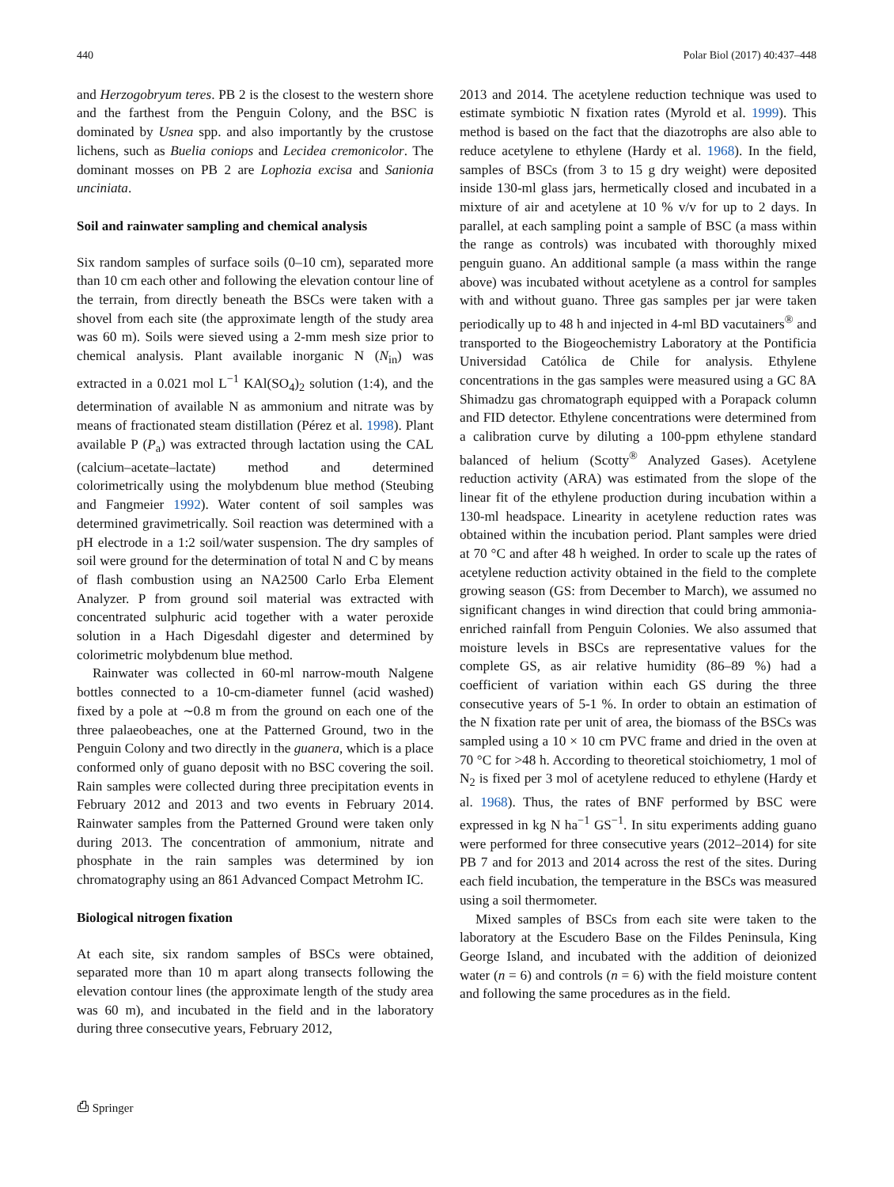440 Polar Biol (2017) 40:437–448
and Herzogobryum teres. PB 2 is the closest to the western shore and the farthest from the Penguin Colony, and the BSC is dominated by Usnea spp. and also importantly by the crustose lichens, such as Buelia coniops and Lecidea cremonicolor. The dominant mosses on PB 2 are Lophozia excisa and Sanionia unciniata.
Soil and rainwater sampling and chemical analysis
Six random samples of surface soils (0–10 cm), separated more than 10 cm each other and following the elevation contour line of the terrain, from directly beneath the BSCs were taken with a shovel from each site (the approximate length of the study area was 60 m). Soils were sieved using a 2-mm mesh size prior to chemical analysis. Plant available inorganic N (N<sub>in</sub>) was extracted in a 0.021 mol L<sup>−1</sup> KAl(SO<sub>4</sub>)<sub>2</sub> solution (1:4), and the determination of available N as ammonium and nitrate was by means of fractionated steam distillation (Pérez et al. 1998). Plant available P (P<sub>a</sub>) was extracted through lactation using the CAL (calcium–acetate–lactate) method and determined colorimetrically using the molybdenum blue method (Steubing and Fangmeier 1992). Water content of soil samples was determined gravimetrically. Soil reaction was determined with a pH electrode in a 1:2 soil/water suspension. The dry samples of soil were ground for the determination of total N and C by means of flash combustion using an NA2500 Carlo Erba Element Analyzer. P from ground soil material was extracted with concentrated sulphuric acid together with a water peroxide solution in a Hach Digesdahl digester and determined by colorimetric molybdenum blue method.
Rainwater was collected in 60-ml narrow-mouth Nalgene bottles connected to a 10-cm-diameter funnel (acid washed) fixed by a pole at ∼0.8 m from the ground on each one of the three palaeobeaches, one at the Patterned Ground, two in the Penguin Colony and two directly in the guanera, which is a place conformed only of guano deposit with no BSC covering the soil. Rain samples were collected during three precipitation events in February 2012 and 2013 and two events in February 2014. Rainwater samples from the Patterned Ground were taken only during 2013. The concentration of ammonium, nitrate and phosphate in the rain samples was determined by ion chromatography using an 861 Advanced Compact Metrohm IC.
Biological nitrogen fixation
At each site, six random samples of BSCs were obtained, separated more than 10 m apart along transects following the elevation contour lines (the approximate length of the study area was 60 m), and incubated in the field and in the laboratory during three consecutive years, February 2012,
2013 and 2014. The acetylene reduction technique was used to estimate symbiotic N fixation rates (Myrold et al. 1999). This method is based on the fact that the diazotrophs are also able to reduce acetylene to ethylene (Hardy et al. 1968). In the field, samples of BSCs (from 3 to 15 g dry weight) were deposited inside 130-ml glass jars, hermetically closed and incubated in a mixture of air and acetylene at 10 % v/v for up to 2 days. In parallel, at each sampling point a sample of BSC (a mass within the range as controls) was incubated with thoroughly mixed penguin guano. An additional sample (a mass within the range above) was incubated without acetylene as a control for samples with and without guano. Three gas samples per jar were taken periodically up to 48 h and injected in 4-ml BD vacutainers<sup>®</sup> and transported to the Biogeochemistry Laboratory at the Pontificia Universidad Católica de Chile for analysis. Ethylene concentrations in the gas samples were measured using a GC 8A Shimadzu gas chromatograph equipped with a Porapack column and FID detector. Ethylene concentrations were determined from a calibration curve by diluting a 100-ppm ethylene standard balanced of helium (Scotty<sup>®</sup> Analyzed Gases). Acetylene reduction activity (ARA) was estimated from the slope of the linear fit of the ethylene production during incubation within a 130-ml headspace. Linearity in acetylene reduction rates was obtained within the incubation period. Plant samples were dried at 70 °C and after 48 h weighed. In order to scale up the rates of acetylene reduction activity obtained in the field to the complete growing season (GS: from December to March), we assumed no significant changes in wind direction that could bring ammonia-enriched rainfall from Penguin Colonies. We also assumed that moisture levels in BSCs are representative values for the complete GS, as air relative humidity (86–89 %) had a coefficient of variation within each GS during the three consecutive years of 5-1 %. In order to obtain an estimation of the N fixation rate per unit of area, the biomass of the BSCs was sampled using a 10 × 10 cm PVC frame and dried in the oven at 70 °C for >48 h. According to theoretical stoichiometry, 1 mol of N<sub>2</sub> is fixed per 3 mol of acetylene reduced to ethylene (Hardy et al. 1968). Thus, the rates of BNF performed by BSC were expressed in kg N ha<sup>−1</sup> GS<sup>−1</sup>. In situ experiments adding guano were performed for three consecutive years (2012–2014) for site PB 7 and for 2013 and 2014 across the rest of the sites. During each field incubation, the temperature in the BSCs was measured using a soil thermometer.
Mixed samples of BSCs from each site were taken to the laboratory at the Escudero Base on the Fildes Peninsula, King George Island, and incubated with the addition of deionized water (n = 6) and controls (n = 6) with the field moisture content and following the same procedures as in the field.
⎙ Springer